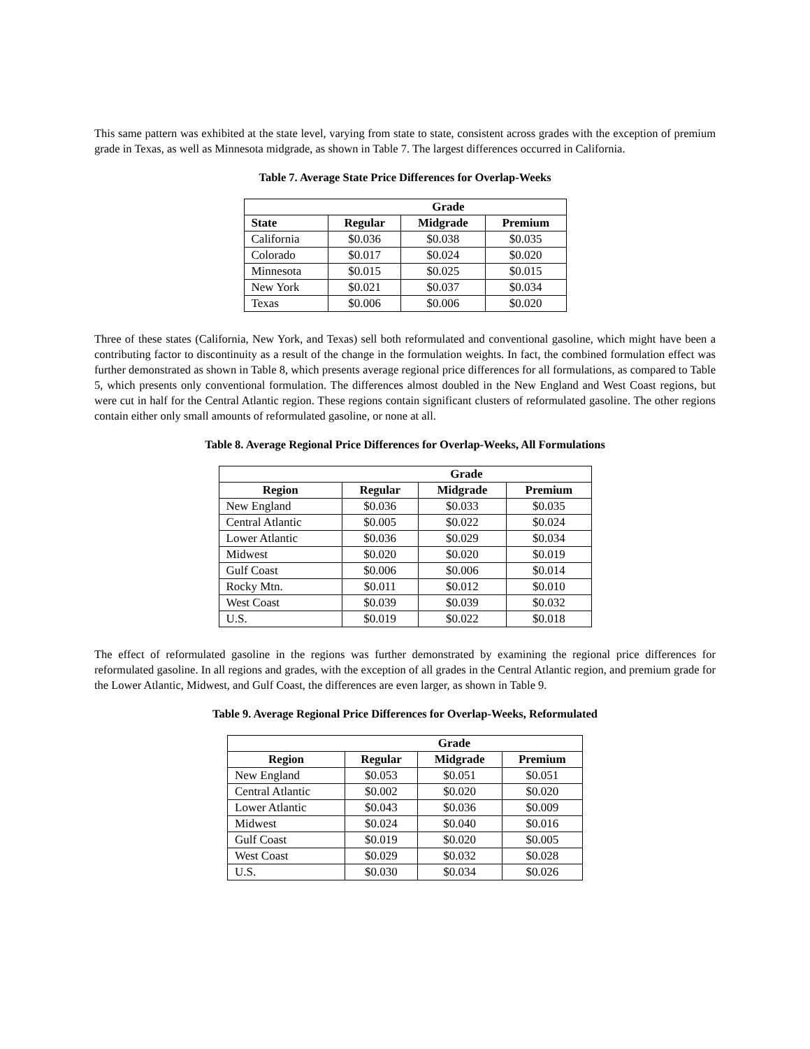This same pattern was exhibited at the state level, varying from state to state, consistent across grades with the exception of premium grade in Texas, as well as Minnesota midgrade, as shown in Table 7. The largest differences occurred in California.
Table 7. Average State Price Differences for Overlap-Weeks
| Grade | | | |
| --- | --- | --- | --- |
| State | Regular | Midgrade | Premium |
| California | $0.036 | $0.038 | $0.035 |
| Colorado | $0.017 | $0.024 | $0.020 |
| Minnesota | $0.015 | $0.025 | $0.015 |
| New York | $0.021 | $0.037 | $0.034 |
| Texas | $0.006 | $0.006 | $0.020 |
Three of these states (California, New York, and Texas) sell both reformulated and conventional gasoline, which might have been a contributing factor to discontinuity as a result of the change in the formulation weights. In fact, the combined formulation effect was further demonstrated as shown in Table 8, which presents average regional price differences for all formulations, as compared to Table 5, which presents only conventional formulation. The differences almost doubled in the New England and West Coast regions, but were cut in half for the Central Atlantic region. These regions contain significant clusters of reformulated gasoline. The other regions contain either only small amounts of reformulated gasoline, or none at all.
Table 8. Average Regional Price Differences for Overlap-Weeks, All Formulations
| Grade | | | |
| --- | --- | --- | --- |
| Region | Regular | Midgrade | Premium |
| New England | $0.036 | $0.033 | $0.035 |
| Central Atlantic | $0.005 | $0.022 | $0.024 |
| Lower Atlantic | $0.036 | $0.029 | $0.034 |
| Midwest | $0.020 | $0.020 | $0.019 |
| Gulf Coast | $0.006 | $0.006 | $0.014 |
| Rocky Mtn. | $0.011 | $0.012 | $0.010 |
| West Coast | $0.039 | $0.039 | $0.032 |
| U.S. | $0.019 | $0.022 | $0.018 |
The effect of reformulated gasoline in the regions was further demonstrated by examining the regional price differences for reformulated gasoline. In all regions and grades, with the exception of all grades in the Central Atlantic region, and premium grade for the Lower Atlantic, Midwest, and Gulf Coast, the differences are even larger, as shown in Table 9.
Table 9. Average Regional Price Differences for Overlap-Weeks, Reformulated
| Grade | | | |
| --- | --- | --- | --- |
| Region | Regular | Midgrade | Premium |
| New England | $0.053 | $0.051 | $0.051 |
| Central Atlantic | $0.002 | $0.020 | $0.020 |
| Lower Atlantic | $0.043 | $0.036 | $0.009 |
| Midwest | $0.024 | $0.040 | $0.016 |
| Gulf Coast | $0.019 | $0.020 | $0.005 |
| West Coast | $0.029 | $0.032 | $0.028 |
| U.S. | $0.030 | $0.034 | $0.026 |